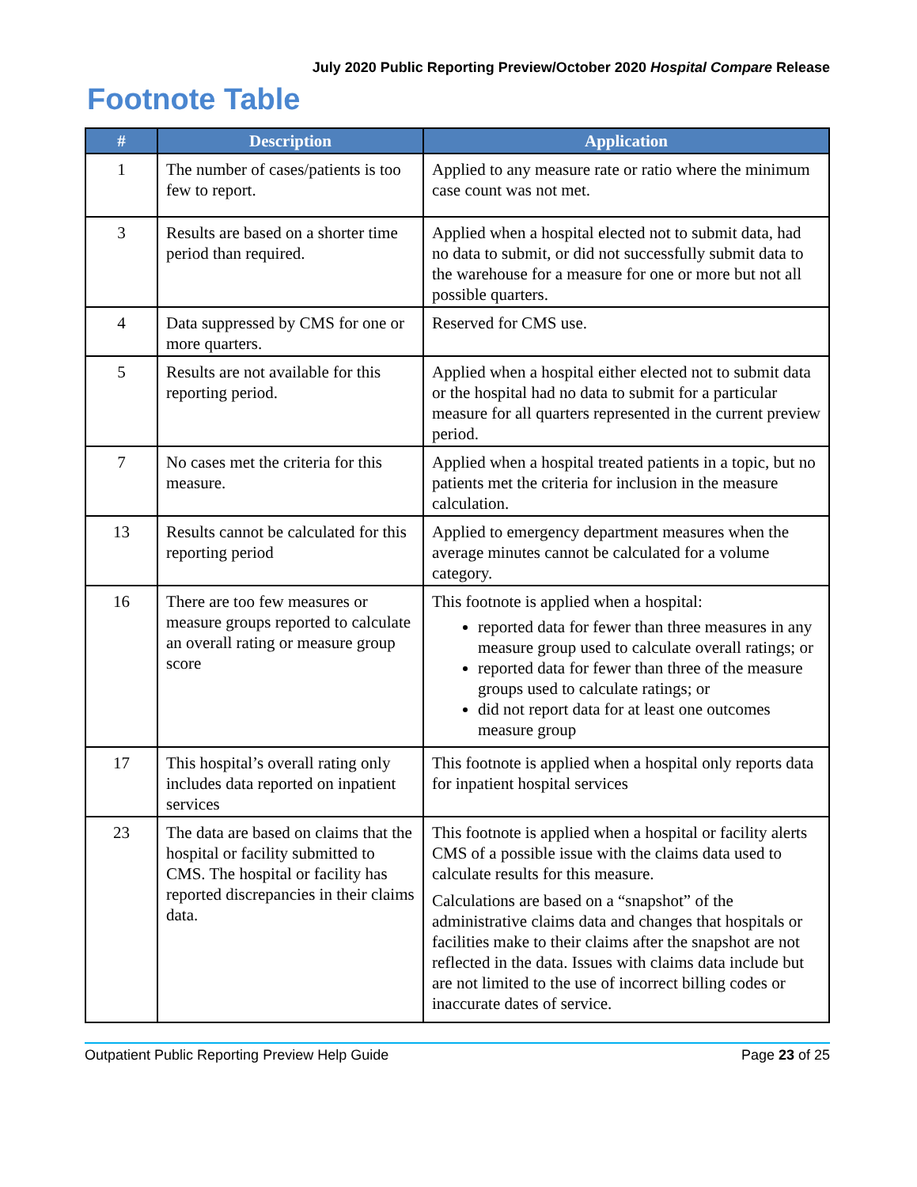July 2020 Public Reporting Preview/October 2020 Hospital Compare Release
Footnote Table
| # | Description | Application |
| --- | --- | --- |
| 1 | The number of cases/patients is too few to report. | Applied to any measure rate or ratio where the minimum case count was not met. |
| 3 | Results are based on a shorter time period than required. | Applied when a hospital elected not to submit data, had no data to submit, or did not successfully submit data to the warehouse for a measure for one or more but not all possible quarters. |
| 4 | Data suppressed by CMS for one or more quarters. | Reserved for CMS use. |
| 5 | Results are not available for this reporting period. | Applied when a hospital either elected not to submit data or the hospital had no data to submit for a particular measure for all quarters represented in the current preview period. |
| 7 | No cases met the criteria for this measure. | Applied when a hospital treated patients in a topic, but no patients met the criteria for inclusion in the measure calculation. |
| 13 | Results cannot be calculated for this reporting period | Applied to emergency department measures when the average minutes cannot be calculated for a volume category. |
| 16 | There are too few measures or measure groups reported to calculate an overall rating or measure group score | This footnote is applied when a hospital: reported data for fewer than three measures in any measure group used to calculate overall ratings; or reported data for fewer than three of the measure groups used to calculate ratings; or did not report data for at least one outcomes measure group |
| 17 | This hospital’s overall rating only includes data reported on inpatient services | This footnote is applied when a hospital only reports data for inpatient hospital services |
| 23 | The data are based on claims that the hospital or facility submitted to CMS. The hospital or facility has reported discrepancies in their claims data. | This footnote is applied when a hospital or facility alerts CMS of a possible issue with the claims data used to calculate results for this measure. Calculations are based on a “snapshot” of the administrative claims data and changes that hospitals or facilities make to their claims after the snapshot are not reflected in the data. Issues with claims data include but are not limited to the use of incorrect billing codes or inaccurate dates of service. |
Outpatient Public Reporting Preview Help Guide Page 23 of 25